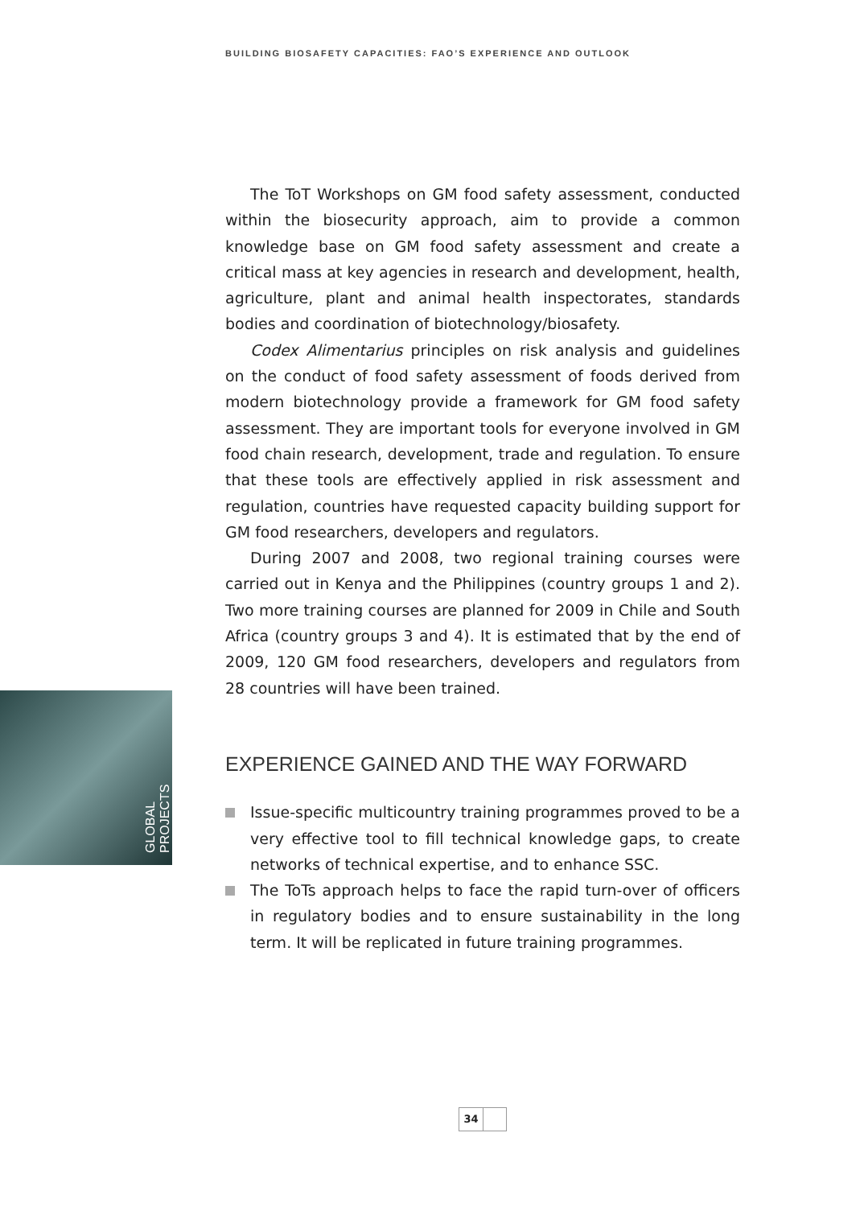BUILDING BIOSAFETY CAPACITIES: FAO’S EXPERIENCE AND OUTLOOK
GLOBAL PROJECTS
The ToT Workshops on GM food safety assessment, conducted within the biosecurity approach, aim to provide a common knowledge base on GM food safety assessment and create a critical mass at key agencies in research and development, health, agriculture, plant and animal health inspectorates, standards bodies and coordination of biotechnology/biosafety.
Codex Alimentarius principles on risk analysis and guidelines on the conduct of food safety assessment of foods derived from modern biotechnology provide a framework for GM food safety assessment. They are important tools for everyone involved in GM food chain research, development, trade and regulation. To ensure that these tools are effectively applied in risk assessment and regulation, countries have requested capacity building support for GM food researchers, developers and regulators.
During 2007 and 2008, two regional training courses were carried out in Kenya and the Philippines (country groups 1 and 2). Two more training courses are planned for 2009 in Chile and South Africa (country groups 3 and 4). It is estimated that by the end of 2009, 120 GM food researchers, developers and regulators from 28 countries will have been trained.
EXPERIENCE GAINED AND THE WAY FORWARD
Issue-specific multicountry training programmes proved to be a very effective tool to fill technical knowledge gaps, to create networks of technical expertise, and to enhance SSC.
The ToTs approach helps to face the rapid turn-over of officers in regulatory bodies and to ensure sustainability in the long term. It will be replicated in future training programmes.
34